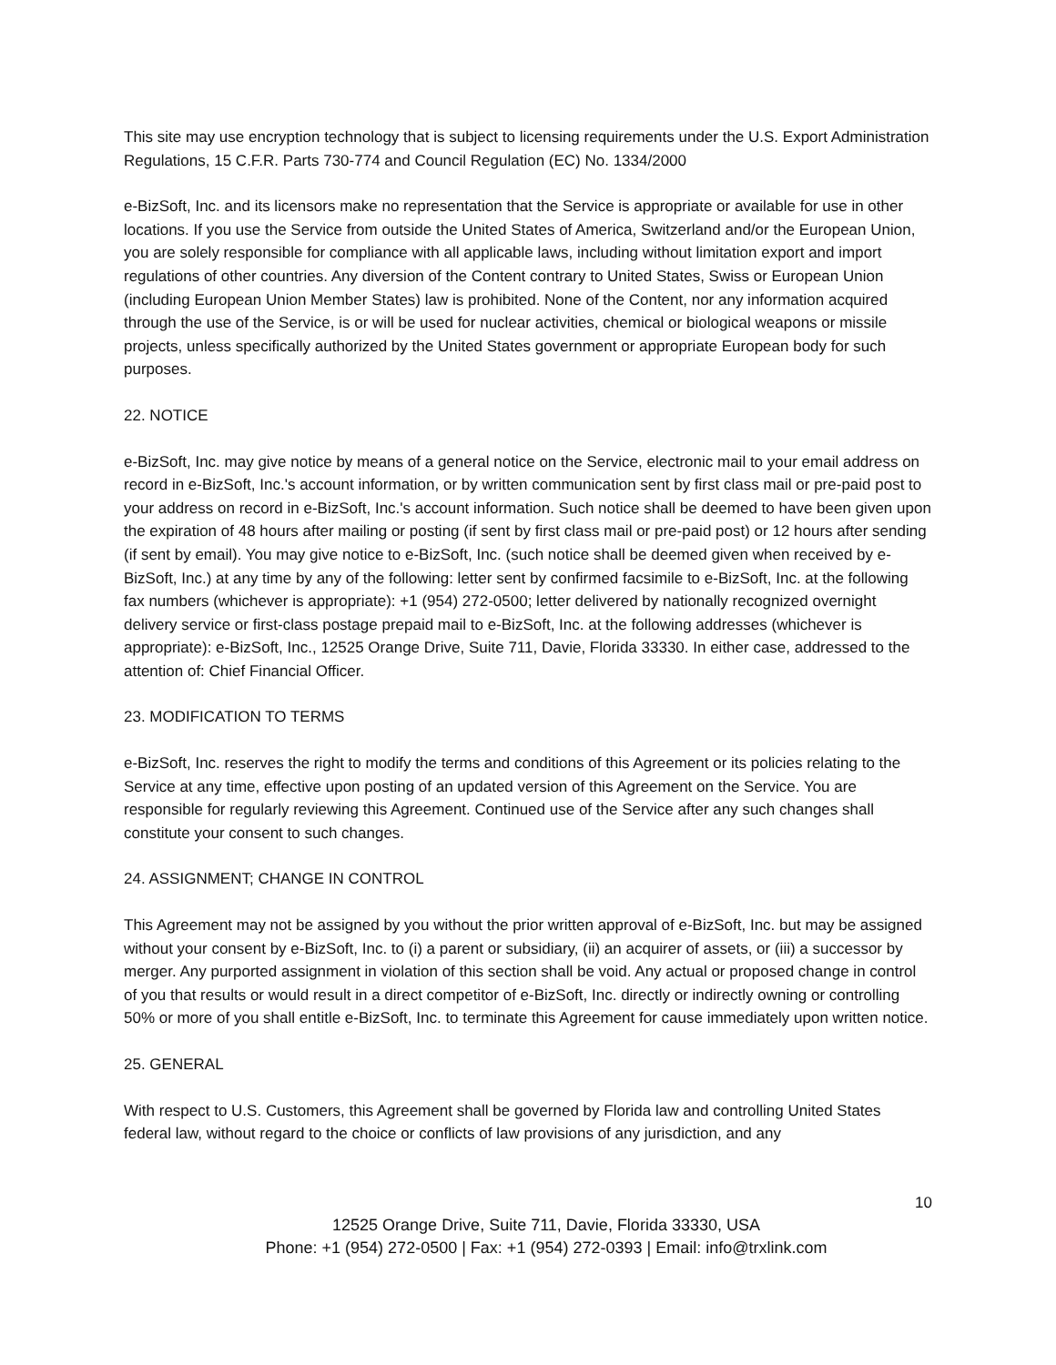This site may use encryption technology that is subject to licensing requirements under the U.S. Export Administration Regulations, 15 C.F.R. Parts 730-774 and Council Regulation (EC) No. 1334/2000
e-BizSoft, Inc. and its licensors make no representation that the Service is appropriate or available for use in other locations. If you use the Service from outside the United States of America, Switzerland and/or the European Union, you are solely responsible for compliance with all applicable laws, including without limitation export and import regulations of other countries. Any diversion of the Content contrary to United States, Swiss or European Union (including European Union Member States) law is prohibited. None of the Content, nor any information acquired through the use of the Service, is or will be used for nuclear activities, chemical or biological weapons or missile projects, unless specifically authorized by the United States government or appropriate European body for such purposes.
22. NOTICE
e-BizSoft, Inc. may give notice by means of a general notice on the Service, electronic mail to your email address on record in e-BizSoft, Inc.'s account information, or by written communication sent by first class mail or pre-paid post to your address on record in e-BizSoft, Inc.'s account information. Such notice shall be deemed to have been given upon the expiration of 48 hours after mailing or posting (if sent by first class mail or pre-paid post) or 12 hours after sending (if sent by email). You may give notice to e-BizSoft, Inc. (such notice shall be deemed given when received by e-BizSoft, Inc.) at any time by any of the following: letter sent by confirmed facsimile to e-BizSoft, Inc. at the following fax numbers (whichever is appropriate): +1 (954) 272-0500; letter delivered by nationally recognized overnight delivery service or first-class postage prepaid mail to e-BizSoft, Inc. at the following addresses (whichever is appropriate): e-BizSoft, Inc., 12525 Orange Drive, Suite 711, Davie, Florida 33330. In either case, addressed to the attention of: Chief Financial Officer.
23. MODIFICATION TO TERMS
e-BizSoft, Inc. reserves the right to modify the terms and conditions of this Agreement or its policies relating to the Service at any time, effective upon posting of an updated version of this Agreement on the Service. You are responsible for regularly reviewing this Agreement. Continued use of the Service after any such changes shall constitute your consent to such changes.
24. ASSIGNMENT; CHANGE IN CONTROL
This Agreement may not be assigned by you without the prior written approval of e-BizSoft, Inc. but may be assigned without your consent by e-BizSoft, Inc. to (i) a parent or subsidiary, (ii) an acquirer of assets, or (iii) a successor by merger. Any purported assignment in violation of this section shall be void. Any actual or proposed change in control of you that results or would result in a direct competitor of e-BizSoft, Inc. directly or indirectly owning or controlling 50% or more of you shall entitle e-BizSoft, Inc. to terminate this Agreement for cause immediately upon written notice.
25. GENERAL
With respect to U.S. Customers, this Agreement shall be governed by Florida law and controlling United States federal law, without regard to the choice or conflicts of law provisions of any jurisdiction, and any
10
12525 Orange Drive, Suite 711, Davie, Florida 33330, USA
Phone: +1 (954) 272-0500 | Fax: +1 (954) 272-0393 | Email: info@trxlink.com